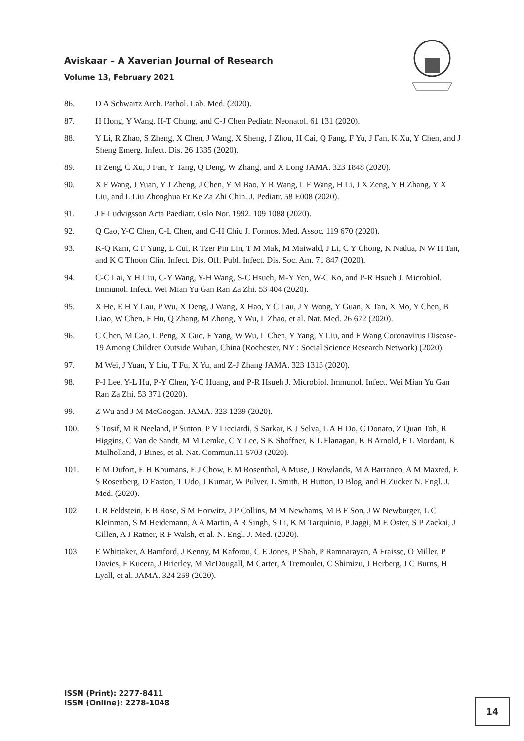Aviskaar – A Xaverian Journal of Research
Volume 13, February 2021
86. D A Schwartz Arch. Pathol. Lab. Med. (2020).
87. H Hong, Y Wang, H-T Chung, and C-J Chen Pediatr. Neonatol. 61 131 (2020).
88. Y Li, R Zhao, S Zheng, X Chen, J Wang, X Sheng, J Zhou, H Cai, Q Fang, F Yu, J Fan, K Xu, Y Chen, and J Sheng Emerg. Infect. Dis. 26 1335 (2020).
89. H Zeng, C Xu, J Fan, Y Tang, Q Deng, W Zhang, and X Long JAMA. 323 1848 (2020).
90. X F Wang, J Yuan, Y J Zheng, J Chen, Y M Bao, Y R Wang, L F Wang, H Li, J X Zeng, Y H Zhang, Y X Liu, and L Liu Zhonghua Er Ke Za Zhi Chin. J. Pediatr. 58 E008 (2020).
91. J F Ludvigsson Acta Paediatr. Oslo Nor. 1992. 109 1088 (2020).
92. Q Cao, Y-C Chen, C-L Chen, and C-H Chiu J. Formos. Med. Assoc. 119 670 (2020).
93. K-Q Kam, C F Yung, L Cui, R Tzer Pin Lin, T M Mak, M Maiwald, J Li, C Y Chong, K Nadua, N W H Tan, and K C Thoon Clin. Infect. Dis. Off. Publ. Infect. Dis. Soc. Am. 71 847 (2020).
94. C-C Lai, Y H Liu, C-Y Wang, Y-H Wang, S-C Hsueh, M-Y Yen, W-C Ko, and P-R Hsueh J. Microbiol. Immunol. Infect. Wei Mian Yu Gan Ran Za Zhi. 53 404 (2020).
95. X He, E H Y Lau, P Wu, X Deng, J Wang, X Hao, Y C Lau, J Y Wong, Y Guan, X Tan, X Mo, Y Chen, B Liao, W Chen, F Hu, Q Zhang, M Zhong, Y Wu, L Zhao, et al. Nat. Med. 26 672 (2020).
96. C Chen, M Cao, L Peng, X Guo, F Yang, W Wu, L Chen, Y Yang, Y Liu, and F Wang Coronavirus Disease-19 Among Children Outside Wuhan, China (Rochester, NY : Social Science Research Network) (2020).
97. M Wei, J Yuan, Y Liu, T Fu, X Yu, and Z-J Zhang JAMA. 323 1313 (2020).
98. P-I Lee, Y-L Hu, P-Y Chen, Y-C Huang, and P-R Hsueh J. Microbiol. Immunol. Infect. Wei Mian Yu Gan Ran Za Zhi. 53 371 (2020).
99. Z Wu and J M McGoogan. JAMA. 323 1239 (2020).
100. S Tosif, M R Neeland, P Sutton, P V Licciardi, S Sarkar, K J Selva, L A H Do, C Donato, Z Quan Toh, R Higgins, C Van de Sandt, M M Lemke, C Y Lee, S K Shoffner, K L Flanagan, K B Arnold, F L Mordant, K Mulholland, J Bines, et al. Nat. Commun.11 5703 (2020).
101. E M Dufort, E H Koumans, E J Chow, E M Rosenthal, A Muse, J Rowlands, M A Barranco, A M Maxted, E S Rosenberg, D Easton, T Udo, J Kumar, W Pulver, L Smith, B Hutton, D Blog, and H Zucker N. Engl. J. Med. (2020).
102 L R Feldstein, E B Rose, S M Horwitz, J P Collins, M M Newhams, M B F Son, J W Newburger, L C Kleinman, S M Heidemann, A A Martin, A R Singh, S Li, K M Tarquinio, P Jaggi, M E Oster, S P Zackai, J Gillen, A J Ratner, R F Walsh, et al. N. Engl. J. Med. (2020).
103 E Whittaker, A Bamford, J Kenny, M Kaforou, C E Jones, P Shah, P Ramnarayan, A Fraisse, O Miller, P Davies, F Kucera, J Brierley, M McDougall, M Carter, A Tremoulet, C Shimizu, J Herberg, J C Burns, H Lyall, et al. JAMA. 324 259 (2020).
ISSN (Print): 2277-8411
ISSN (Online): 2278-1048
14